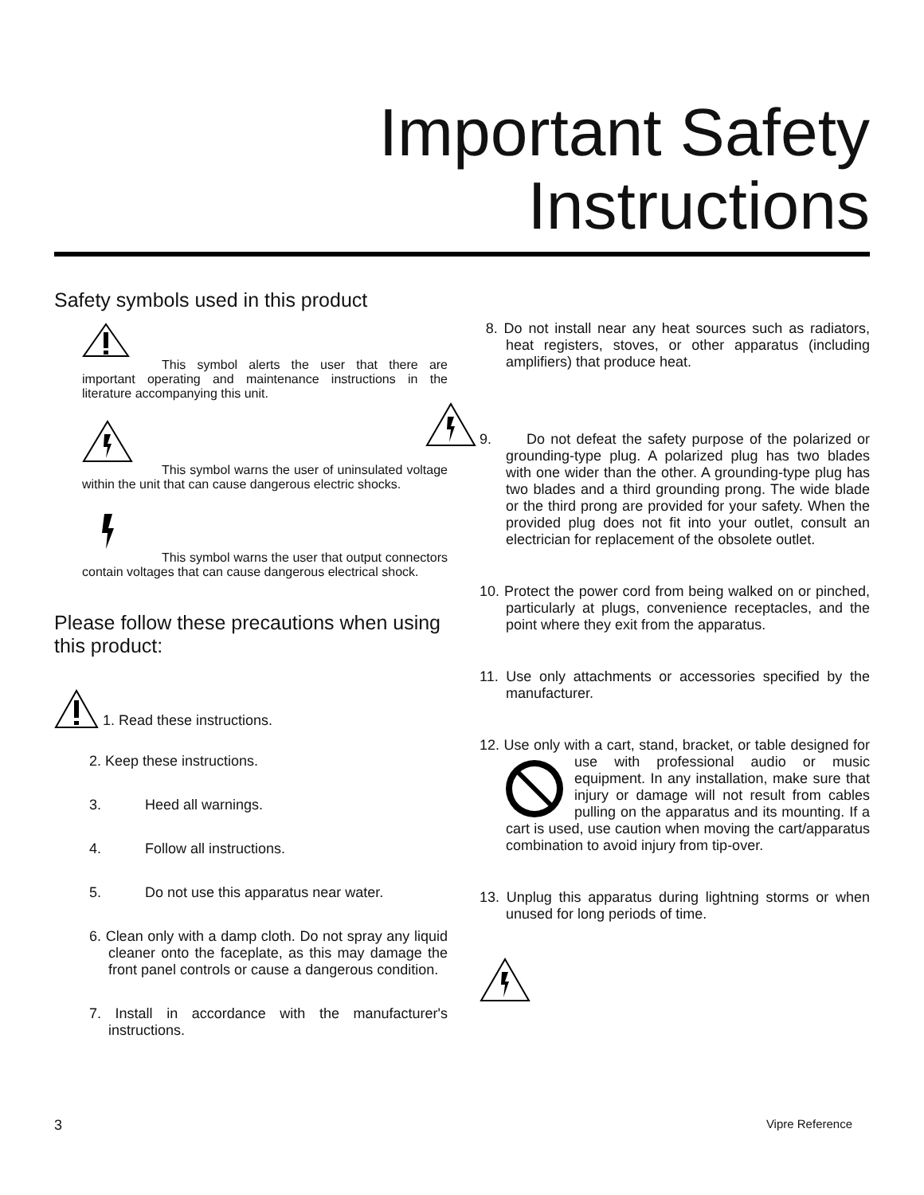Important Safety
Instructions
Safety symbols used in this product
This symbol alerts the user that there are important operating and maintenance instructions in the literature accompanying this unit.
This symbol warns the user of uninsulated voltage within the unit that can cause dangerous electric shocks.
This symbol warns the user that output connectors contain voltages that can cause dangerous electrical shock.
Please follow these precautions when using this product:
1. Read these instructions.
2. Keep these instructions.
3. Heed all warnings.
4. Follow all instructions.
5. Do not use this apparatus near water.
6. Clean only with a damp cloth. Do not spray any liquid cleaner onto the faceplate, as this may damage the front panel controls or cause a dangerous condition.
7. Install in accordance with the manufacturer's instructions.
8. Do not install near any heat sources such as radiators, heat registers, stoves, or other apparatus (including amplifiers) that produce heat.
9. Do not defeat the safety purpose of the polarized or grounding-type plug. A polarized plug has two blades with one wider than the other. A grounding-type plug has two blades and a third grounding prong. The wide blade or the third prong are provided for your safety. When the provided plug does not fit into your outlet, consult an electrician for replacement of the obsolete outlet.
10. Protect the power cord from being walked on or pinched, particularly at plugs, convenience receptacles, and the point where they exit from the apparatus.
11. Use only attachments or accessories specified by the manufacturer.
12. Use only with a cart, stand, bracket, or table designed for use with professional audio or music equipment. In any installation, make sure that injury or damage will not result from cables pulling on the apparatus and its mounting. If a cart is used, use caution when moving the cart/apparatus combination to avoid injury from tip-over.
13. Unplug this apparatus during lightning storms or when unused for long periods of time.
3 Vipre Reference